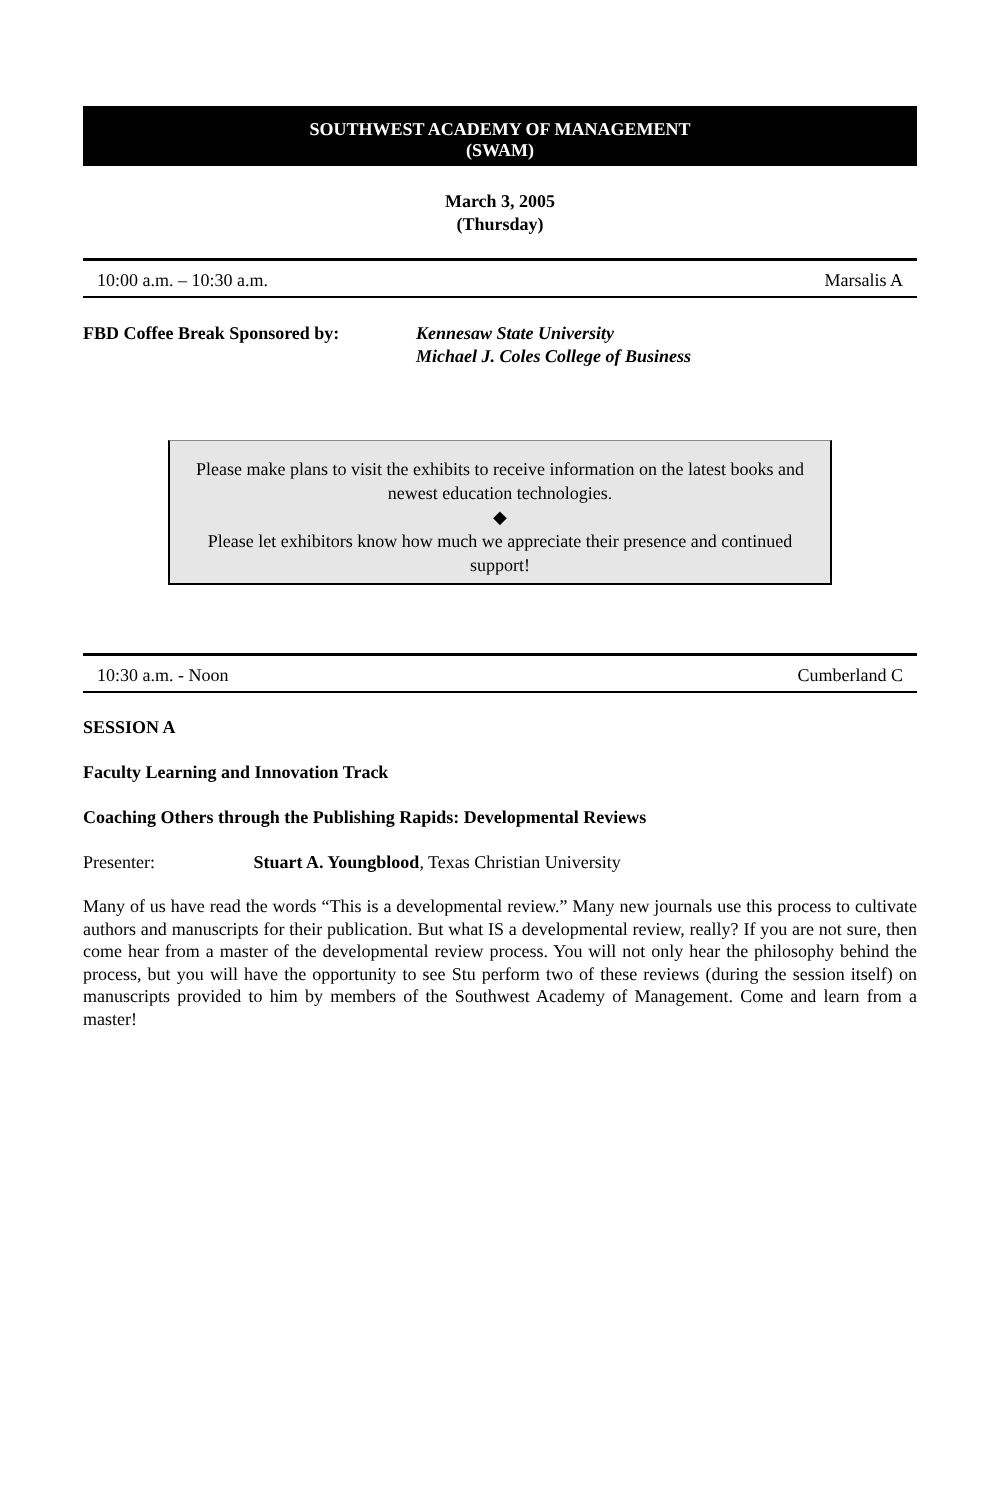SOUTHWEST ACADEMY OF MANAGEMENT
(SWAM)
March 3, 2005
(Thursday)
10:00 a.m. – 10:30 a.m. Marsalis A
FBD Coffee Break Sponsored by: Kennesaw State University
Michael J. Coles College of Business
Please make plans to visit the exhibits to receive information on the latest books and newest education technologies.
◆
Please let exhibitors know how much we appreciate their presence and continued support!
10:30 a.m. - Noon Cumberland C
SESSION A
Faculty Learning and Innovation Track
Coaching Others through the Publishing Rapids: Developmental Reviews
Presenter: Stuart A. Youngblood, Texas Christian University
Many of us have read the words “This is a developmental review.” Many new journals use this process to cultivate authors and manuscripts for their publication. But what IS a developmental review, really? If you are not sure, then come hear from a master of the developmental review process. You will not only hear the philosophy behind the process, but you will have the opportunity to see Stu perform two of these reviews (during the session itself) on manuscripts provided to him by members of the Southwest Academy of Management. Come and learn from a master!